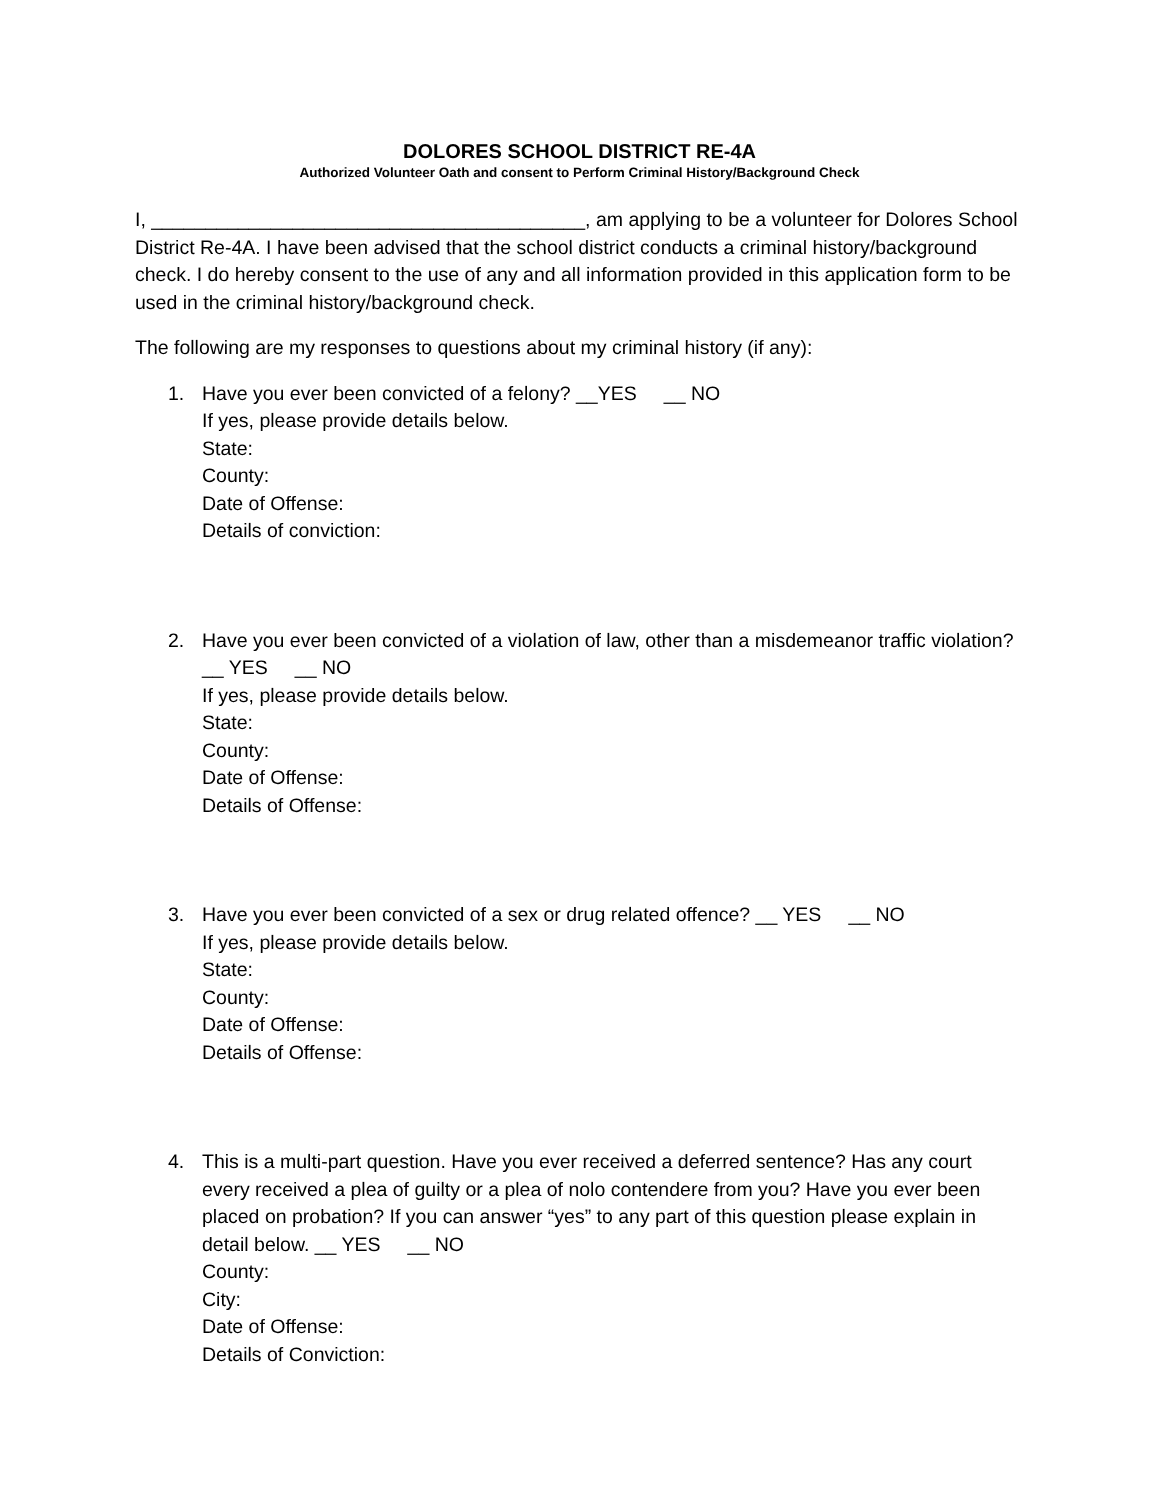DOLORES SCHOOL DISTRICT RE-4A
Authorized Volunteer Oath and consent to Perform Criminal History/Background Check
I, ________________________________________, am applying to be a volunteer for Dolores School District Re-4A. I have been advised that the school district conducts a criminal history/background check. I do hereby consent to the use of any and all information provided in this application form to be used in the criminal history/background check.
The following are my responses to questions about my criminal history (if any):
1. Have you ever been convicted of a felony? __YES __ NO
If yes, please provide details below.
State:
County:
Date of Offense:
Details of conviction:
2. Have you ever been convicted of a violation of law, other than a misdemeanor traffic violation? __ YES __ NO
If yes, please provide details below.
State:
County:
Date of Offense:
Details of Offense:
3. Have you ever been convicted of a sex or drug related offence? __ YES __ NO
If yes, please provide details below.
State:
County:
Date of Offense:
Details of Offense:
4. This is a multi-part question. Have you ever received a deferred sentence? Has any court every received a plea of guilty or a plea of nolo contendere from you? Have you ever been placed on probation? If you can answer “yes” to any part of this question please explain in detail below. __ YES __ NO
County:
City:
Date of Offense:
Details of Conviction: